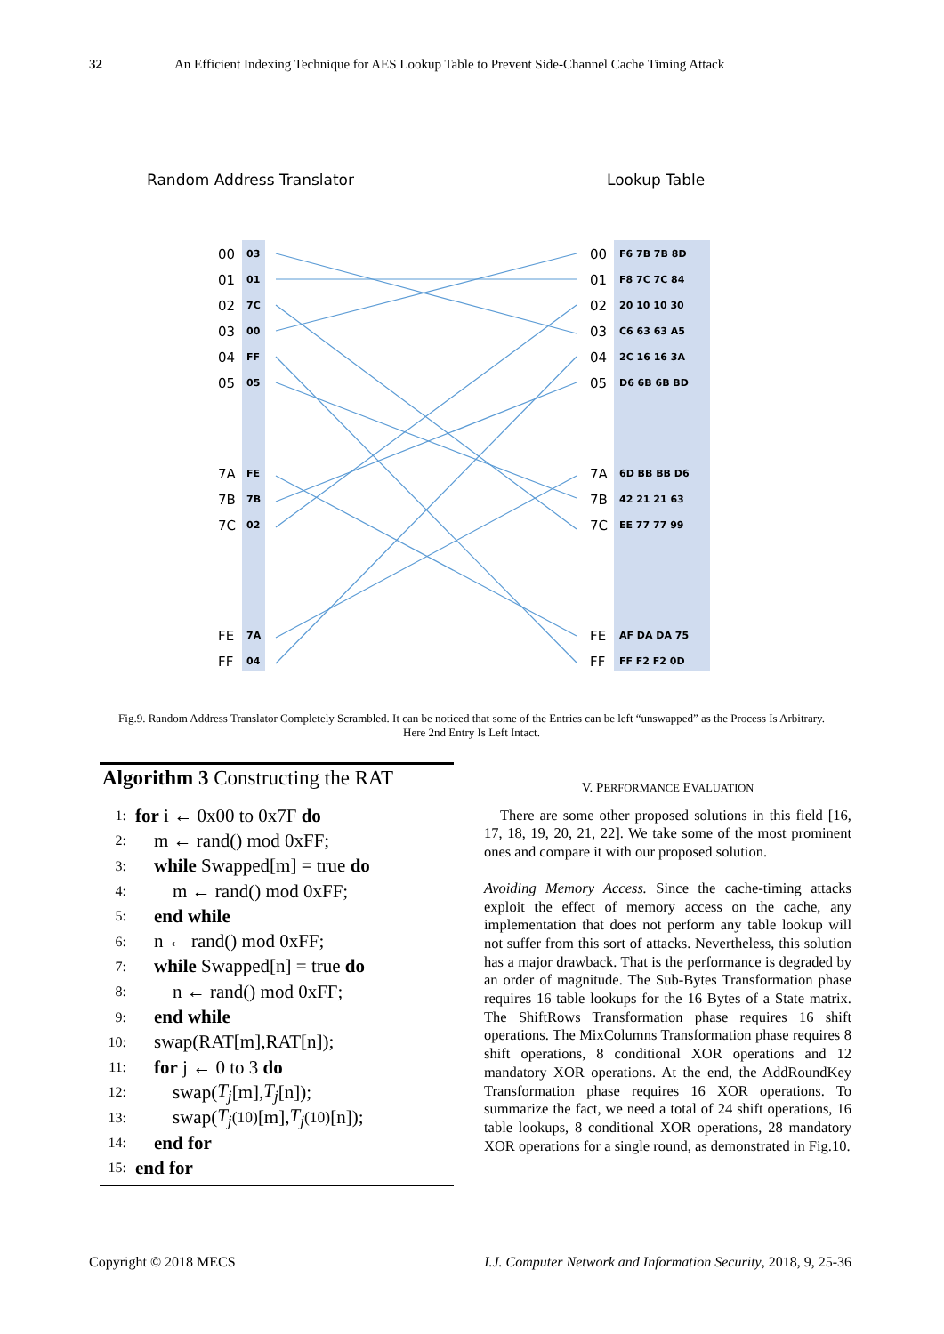32 An Efficient Indexing Technique for AES Lookup Table to Prevent Side-Channel Cache Timing Attack
Random Address Translator
Lookup Table
00
01
02
03
04
05
7A
7B
7C
FE
FF
00
01
02
03
04
05
7A
7B
7C
FE
FF
03
01
7C
00
FF
05
FE
7B
02
7A
04
F6 7B 7B 8D
F8 7C 7C 84
20 10 10 30
C6 63 63 A5
2C 16 16 3A
D6 6B 6B BD
6D BB BB D6
42 21 21 63
EE 77 77 99
AF DA DA 75
FF F2 F2 0D
Fig.9. Random Address Translator Completely Scrambled. It can be noticed that some of the Entries can be left “unswapped” as the Process Is Arbitrary. Here 2nd Entry Is Left Intact.
Algorithm 3 Constructing the RAT
1: for i ← 0x00 to 0x7F do
2: m ← rand() mod 0xFF;
3: while Swapped[m] = true do
4: m ← rand() mod 0xFF;
5: end while
6: n ← rand() mod 0xFF;
7: while Swapped[n] = true do
8: n ← rand() mod 0xFF;
9: end while
10: swap(RAT[m],RAT[n]);
11: for j ← 0 to 3 do
12: swap(T<sub>j</sub> [m], T<sub>j</sub> [n]);
13: swap(T<sub>j</sub><sup>(10)</sup>[m], T<sub>j</sub><sup>(10)</sup>[n]);
14: end for
15: end for
V. PERFORMANCE EVALUATION
There are some other proposed solutions in this field [16, 17, 18, 19, 20, 21, 22]. We take some of the most prominent ones and compare it with our proposed solution.
Avoiding Memory Access. Since the cache-timing attacks exploit the effect of memory access on the cache, any implementation that does not perform any table lookup will not suffer from this sort of attacks. Nevertheless, this solution has a major drawback. That is the performance is degraded by an order of magnitude. The Sub-Bytes Transformation phase requires 16 table lookups for the 16 Bytes of a State matrix. The ShiftRows Transformation phase requires 16 shift operations. The MixColumns Transformation phase requires 8 shift operations, 8 conditional XOR operations and 12 mandatory XOR operations. At the end, the AddRoundKey Transformation phase requires 16 XOR operations. To summarize the fact, we need a total of 24 shift operations, 16 table lookups, 8 conditional XOR operations, 28 mandatory XOR operations for a single round, as demonstrated in Fig.10.
Copyright © 2018 MECS I.J. Computer Network and Information Security, 2018, 9, 25-36